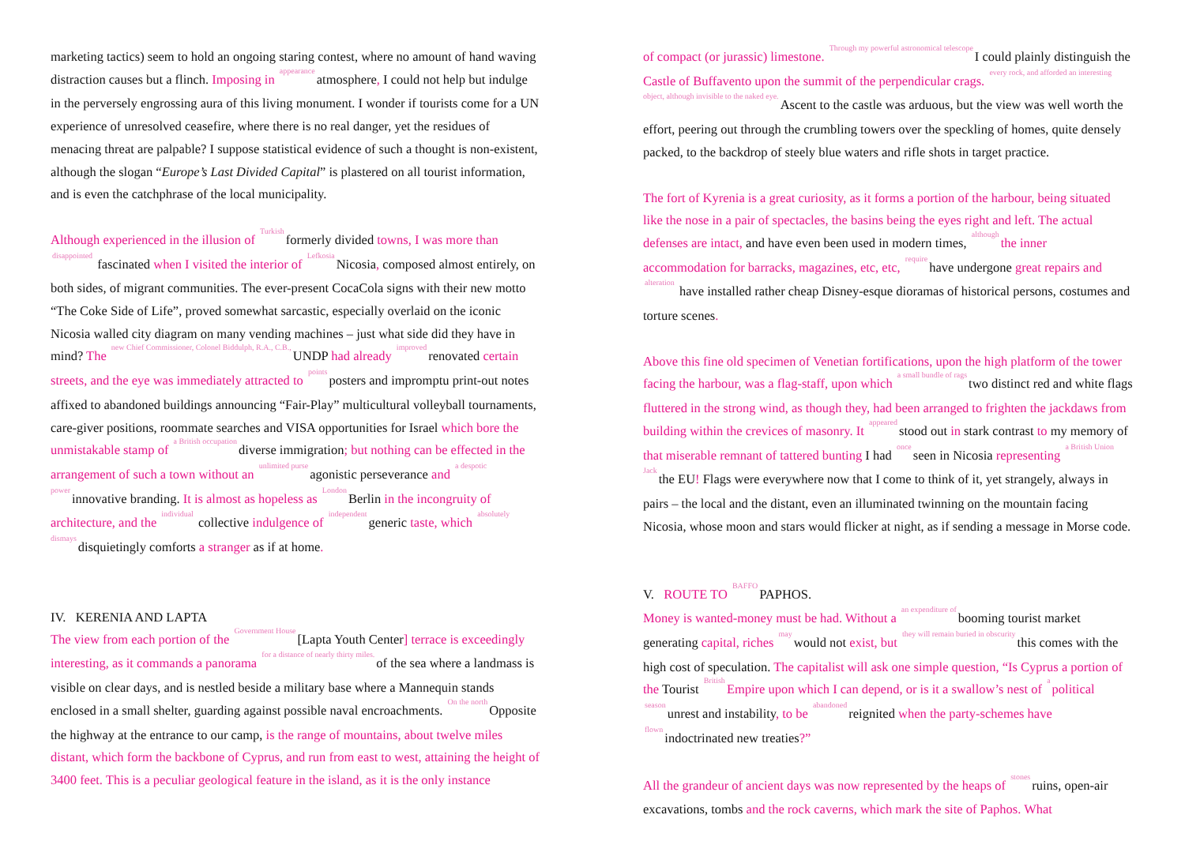marketing tactics) seem to hold an ongoing staring contest, where no amount of hand waving distraction causes but a flinch. Imposing in appearanceatmosphere, I could not help but indulge in the perversely engrossing aura of this living monument. I wonder if tourists come for a UN experience of unresolved ceasefire, where there is no real danger, yet the residues of menacing threat are palpable? I suppose statistical evidence of such a thought is non-existent, although the slogan “Europe’s Last Divided Capital” is plastered on all tourist information, and is even the catchphrase of the local municipality.
Although experienced in the illusion of Turkishformerly divided towns, I was more than disappointed fascinated when I visited the interior of Lefkosia Nicosia, composed almost entirely, on both sides, of migrant communities. The ever-present CocaCola signs with their new motto “The Coke Side of Life”, proved somewhat sarcastic, especially overlaid on the iconic Nicosia walled city diagram on many vending machines – just what side did they have in mind? The new Chief Commissioner, Colonel Biddulph, R.A., C.B., UNDP had already improvedrenovated certain streets, and the eye was immediately attracted to pointsposters and impromptu print-out notes affixed to abandoned buildings announcing “Fair-Play” multicultural volleyball tournaments, care-giver positions, roommate searches and VISA opportunities for Israel which bore the unmistakable stamp of a British occupationdiverse immigration; but nothing can be effected in the arrangement of such a town without an unlimited purseagonistic perseverance and a despotic powerinnovative branding. It is almost as hopeless as London Berlin in the incongruity of architecture, and the individual collective indulgence of independentgeneric taste, which absolutely dismaysdisquietingly comforts a stranger as if at home.
IV. KERENIA AND LAPTA
The view from each portion of the Government House[Lapta Youth Center] terrace is exceedingly interesting, as it commands a panorama for a distance of nearly thirty miles. of the sea where a landmass is visible on clear days, and is nestled beside a military base where a Mannequin stands enclosed in a small shelter, guarding against possible naval encroachments. On the north Opposite the highway at the entrance to our camp, is the range of mountains, about twelve miles distant, which form the backbone of Cyprus, and run from east to west, attaining the height of 3400 feet. This is a peculiar geological feature in the island, as it is the only instance
of compact (or jurassic) limestone. Through my powerful astronomical telescope I could plainly distinguish the Castle of Buffavento upon the summit of the perpendicular crags. every rock, and afforded an interesting object, although invisible to the naked eye. Ascent to the castle was arduous, but the view was well worth the effort, peering out through the crumbling towers over the speckling of homes, quite densely packed, to the backdrop of steely blue waters and rifle shots in target practice.
The fort of Kyrenia is a great curiosity, as it forms a portion of the harbour, being situated like the nose in a pair of spectacles, the basins being the eyes right and left. The actual defenses are intact, and have even been used in modern times, although the inner accommodation for barracks, magazines, etc, etc, requirehave undergone great repairs and alteration have installed rather cheap Disney-esque dioramas of historical persons, costumes and torture scenes.
Above this fine old specimen of Venetian fortifications, upon the high platform of the tower facing the harbour, was a flag-staff, upon which a small bundle of ragstwo distinct red and white flags fluttered in the strong wind, as though they, had been arranged to frighten the jackdaws from building within the crevices of masonry. It appearedstood out in stark contrast to my memory of that miserable remnant of tattered bunting I had onceseen in Nicosia representing a British Union Jackthe EU! Flags were everywhere now that I come to think of it, yet strangely, always in pairs – the local and the distant, even an illuminated twinning on the mountain facing Nicosia, whose moon and stars would flicker at night, as if sending a message in Morse code.
V. ROUTE TO BAFFOPAPHOS.
Money is wanted-money must be had. Without a an expenditure ofbooming tourist market generating capital, riches maywould not exist, but they will remain buried in obscuritythis comes with the high cost of speculation. The capitalist will ask one simple question, “Is Cyprus a portion of the Tourist British Empire upon which I can depend, or is it a swallow’s nest of apolitical seasonunrest and instability, to be abandonedreignited when the party-schemes have flownindoctrinated new treaties?”
All the grandeur of ancient days was now represented by the heaps of stonesruins, open-air excavations, tombs and the rock caverns, which mark the site of Paphos. What